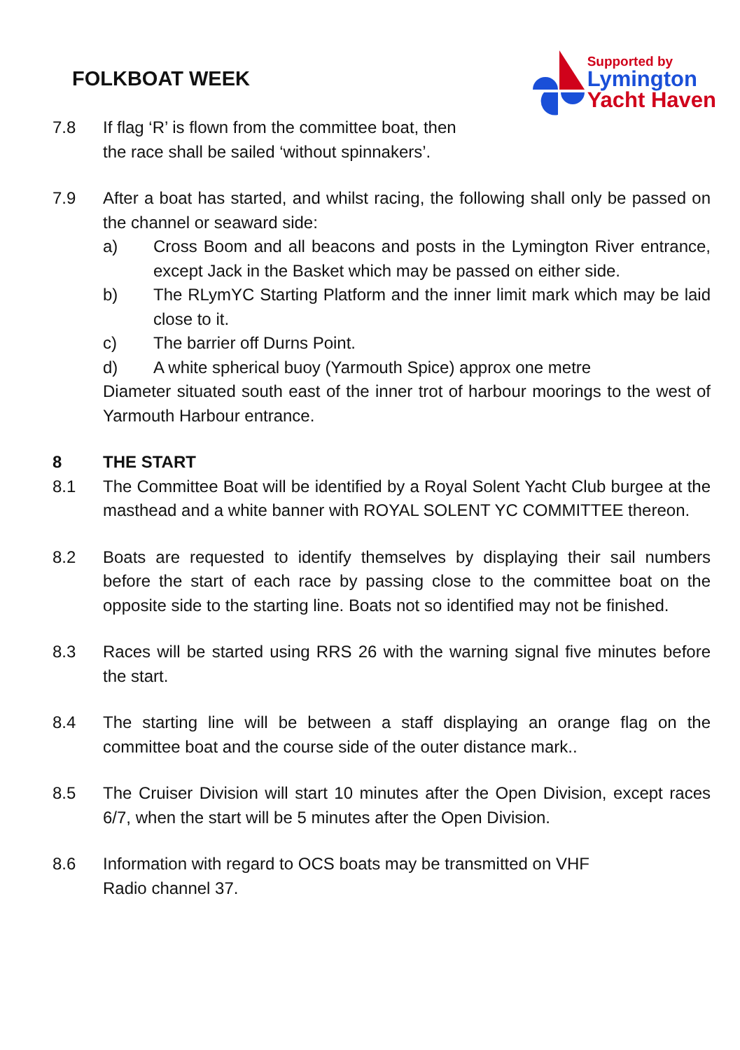FOLKBOAT WEEK
Supported by
Lymington
Yacht Haven
7.8 If flag ‘R’ is flown from the committee boat, then
the race shall be sailed ‘without spinnakers’.
7.9 After a boat has started, and whilst racing, the following shall only be passed on the channel or seaward side:
a) Cross Boom and all beacons and posts in the Lymington River entrance, except Jack in the Basket which may be passed on either side.
b) The RLymYC Starting Platform and the inner limit mark which may be laid close to it.
c) The barrier off Durns Point.
d) A white spherical buoy (Yarmouth Spice) approx one metre
Diameter situated south east of the inner trot of harbour moorings to the west of Yarmouth Harbour entrance.
8 THE START
8.1 The Committee Boat will be identified by a Royal Solent Yacht Club burgee at the masthead and a white banner with ROYAL SOLENT YC COMMITTEE thereon.
8.2 Boats are requested to identify themselves by displaying their sail numbers before the start of each race by passing close to the committee boat on the opposite side to the starting line. Boats not so identified may not be finished.
8.3 Races will be started using RRS 26 with the warning signal five minutes before the start.
8.4 The starting line will be between a staff displaying an orange flag on the committee boat and the course side of the outer distance mark..
8.5 The Cruiser Division will start 10 minutes after the Open Division, except races 6/7, when the start will be 5 minutes after the Open Division.
8.6 Information with regard to OCS boats may be transmitted on VHF
Radio channel 37.